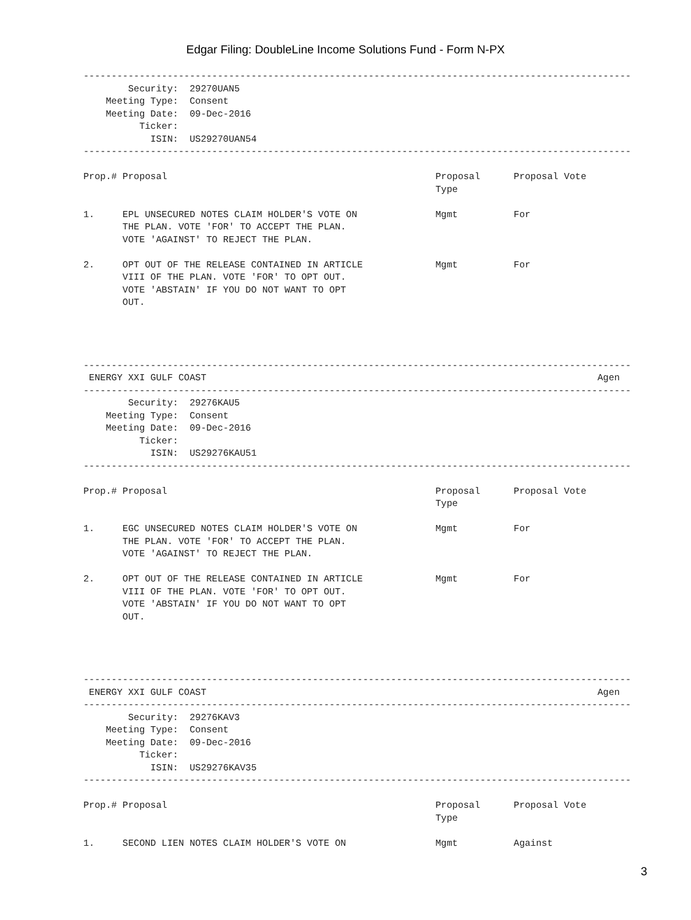Edgar Filing: DoubleLine Income Solutions Fund - Form N-PX
--------------------------------------------------------------------------------------------------
        Security:  29270UAN5
    Meeting Type:  Consent
    Meeting Date:  09-Dec-2016
          Ticker:
            ISIN:  US29270UAN54
--------------------------------------------------------------------------------------------------

Prop.# Proposal                                                Proposal      Proposal Vote
                                                               Type

1.     EPL UNSECURED NOTES CLAIM HOLDER'S VOTE ON              Mgmt          For
       THE PLAN. VOTE 'FOR' TO ACCEPT THE PLAN.
       VOTE 'AGAINST' TO REJECT THE PLAN.

2.     OPT OUT OF THE RELEASE CONTAINED IN ARTICLE             Mgmt          For
       VIII OF THE PLAN. VOTE 'FOR' TO OPT OUT.
       VOTE 'ABSTAIN' IF YOU DO NOT WANT TO OPT
       OUT.




--------------------------------------------------------------------------------------------------
 ENERGY XXI GULF COAST                                                                      Agen
--------------------------------------------------------------------------------------------------
        Security:  29276KAU5
    Meeting Type:  Consent
    Meeting Date:  09-Dec-2016
          Ticker:
            ISIN:  US29276KAU51
--------------------------------------------------------------------------------------------------

Prop.# Proposal                                                Proposal      Proposal Vote
                                                               Type

1.     EGC UNSECURED NOTES CLAIM HOLDER'S VOTE ON              Mgmt          For
       THE PLAN. VOTE 'FOR' TO ACCEPT THE PLAN.
       VOTE 'AGAINST' TO REJECT THE PLAN.

2.     OPT OUT OF THE RELEASE CONTAINED IN ARTICLE             Mgmt          For
       VIII OF THE PLAN. VOTE 'FOR' TO OPT OUT.
       VOTE 'ABSTAIN' IF YOU DO NOT WANT TO OPT
       OUT.




--------------------------------------------------------------------------------------------------
 ENERGY XXI GULF COAST                                                                      Agen
--------------------------------------------------------------------------------------------------
        Security:  29276KAV3
    Meeting Type:  Consent
    Meeting Date:  09-Dec-2016
          Ticker:
            ISIN:  US29276KAV35
--------------------------------------------------------------------------------------------------

Prop.# Proposal                                                Proposal      Proposal Vote
                                                               Type

1.     SECOND LIEN NOTES CLAIM HOLDER'S VOTE ON                Mgmt          Against
3